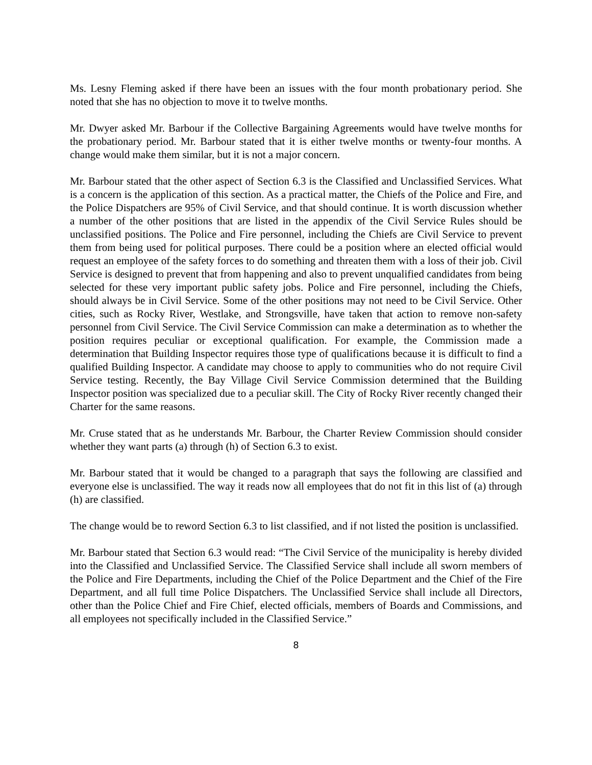Ms. Lesny Fleming asked if there have been an issues with the four month probationary period. She noted that she has no objection to move it to twelve months.
Mr. Dwyer asked Mr. Barbour if the Collective Bargaining Agreements would have twelve months for the probationary period. Mr. Barbour stated that it is either twelve months or twenty-four months. A change would make them similar, but it is not a major concern.
Mr. Barbour stated that the other aspect of Section 6.3 is the Classified and Unclassified Services. What is a concern is the application of this section. As a practical matter, the Chiefs of the Police and Fire, and the Police Dispatchers are 95% of Civil Service, and that should continue. It is worth discussion whether a number of the other positions that are listed in the appendix of the Civil Service Rules should be unclassified positions. The Police and Fire personnel, including the Chiefs are Civil Service to prevent them from being used for political purposes. There could be a position where an elected official would request an employee of the safety forces to do something and threaten them with a loss of their job. Civil Service is designed to prevent that from happening and also to prevent unqualified candidates from being selected for these very important public safety jobs. Police and Fire personnel, including the Chiefs, should always be in Civil Service. Some of the other positions may not need to be Civil Service. Other cities, such as Rocky River, Westlake, and Strongsville, have taken that action to remove non-safety personnel from Civil Service. The Civil Service Commission can make a determination as to whether the position requires peculiar or exceptional qualification. For example, the Commission made a determination that Building Inspector requires those type of qualifications because it is difficult to find a qualified Building Inspector. A candidate may choose to apply to communities who do not require Civil Service testing. Recently, the Bay Village Civil Service Commission determined that the Building Inspector position was specialized due to a peculiar skill. The City of Rocky River recently changed their Charter for the same reasons.
Mr. Cruse stated that as he understands Mr. Barbour, the Charter Review Commission should consider whether they want parts (a) through (h) of Section 6.3 to exist.
Mr. Barbour stated that it would be changed to a paragraph that says the following are classified and everyone else is unclassified. The way it reads now all employees that do not fit in this list of (a) through (h) are classified.
The change would be to reword Section 6.3 to list classified, and if not listed the position is unclassified.
Mr. Barbour stated that Section 6.3 would read: “The Civil Service of the municipality is hereby divided into the Classified and Unclassified Service. The Classified Service shall include all sworn members of the Police and Fire Departments, including the Chief of the Police Department and the Chief of the Fire Department, and all full time Police Dispatchers. The Unclassified Service shall include all Directors, other than the Police Chief and Fire Chief, elected officials, members of Boards and Commissions, and all employees not specifically included in the Classified Service.”
8